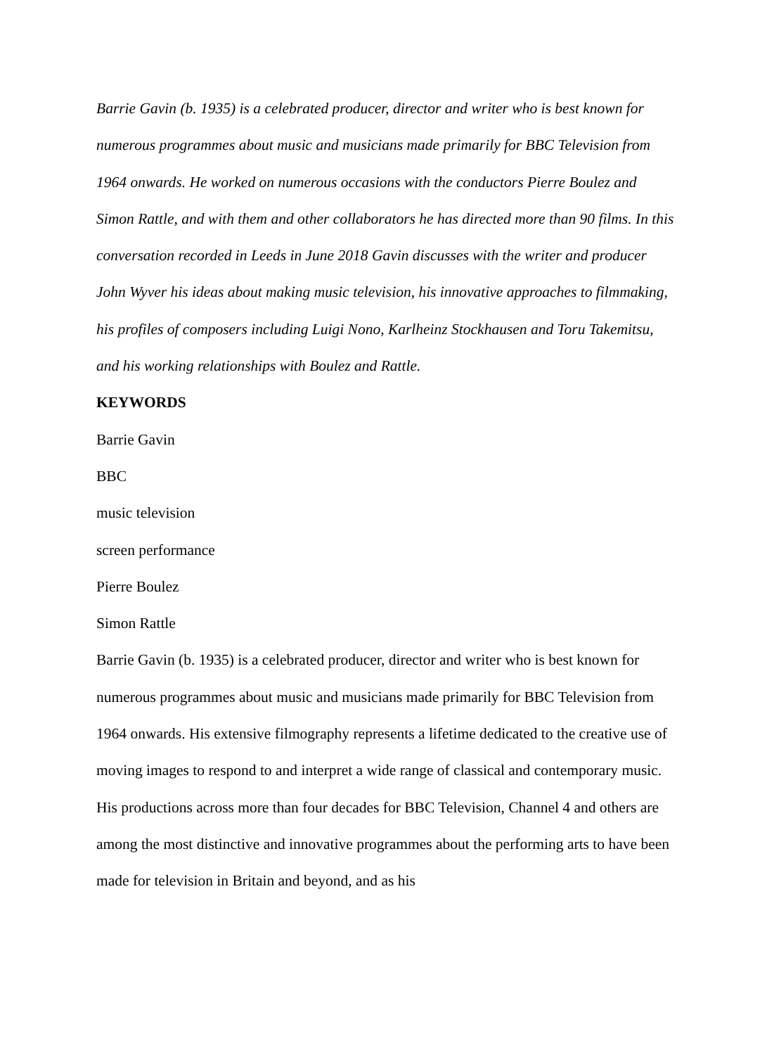Barrie Gavin (b. 1935) is a celebrated producer, director and writer who is best known for numerous programmes about music and musicians made primarily for BBC Television from 1964 onwards. He worked on numerous occasions with the conductors Pierre Boulez and Simon Rattle, and with them and other collaborators he has directed more than 90 films. In this conversation recorded in Leeds in June 2018 Gavin discusses with the writer and producer John Wyver his ideas about making music television, his innovative approaches to filmmaking, his profiles of composers including Luigi Nono, Karlheinz Stockhausen and Toru Takemitsu, and his working relationships with Boulez and Rattle.
KEYWORDS
Barrie Gavin
BBC
music television
screen performance
Pierre Boulez
Simon Rattle
Barrie Gavin (b. 1935) is a celebrated producer, director and writer who is best known for numerous programmes about music and musicians made primarily for BBC Television from 1964 onwards. His extensive filmography represents a lifetime dedicated to the creative use of moving images to respond to and interpret a wide range of classical and contemporary music. His productions across more than four decades for BBC Television, Channel 4 and others are among the most distinctive and innovative programmes about the performing arts to have been made for television in Britain and beyond, and as his